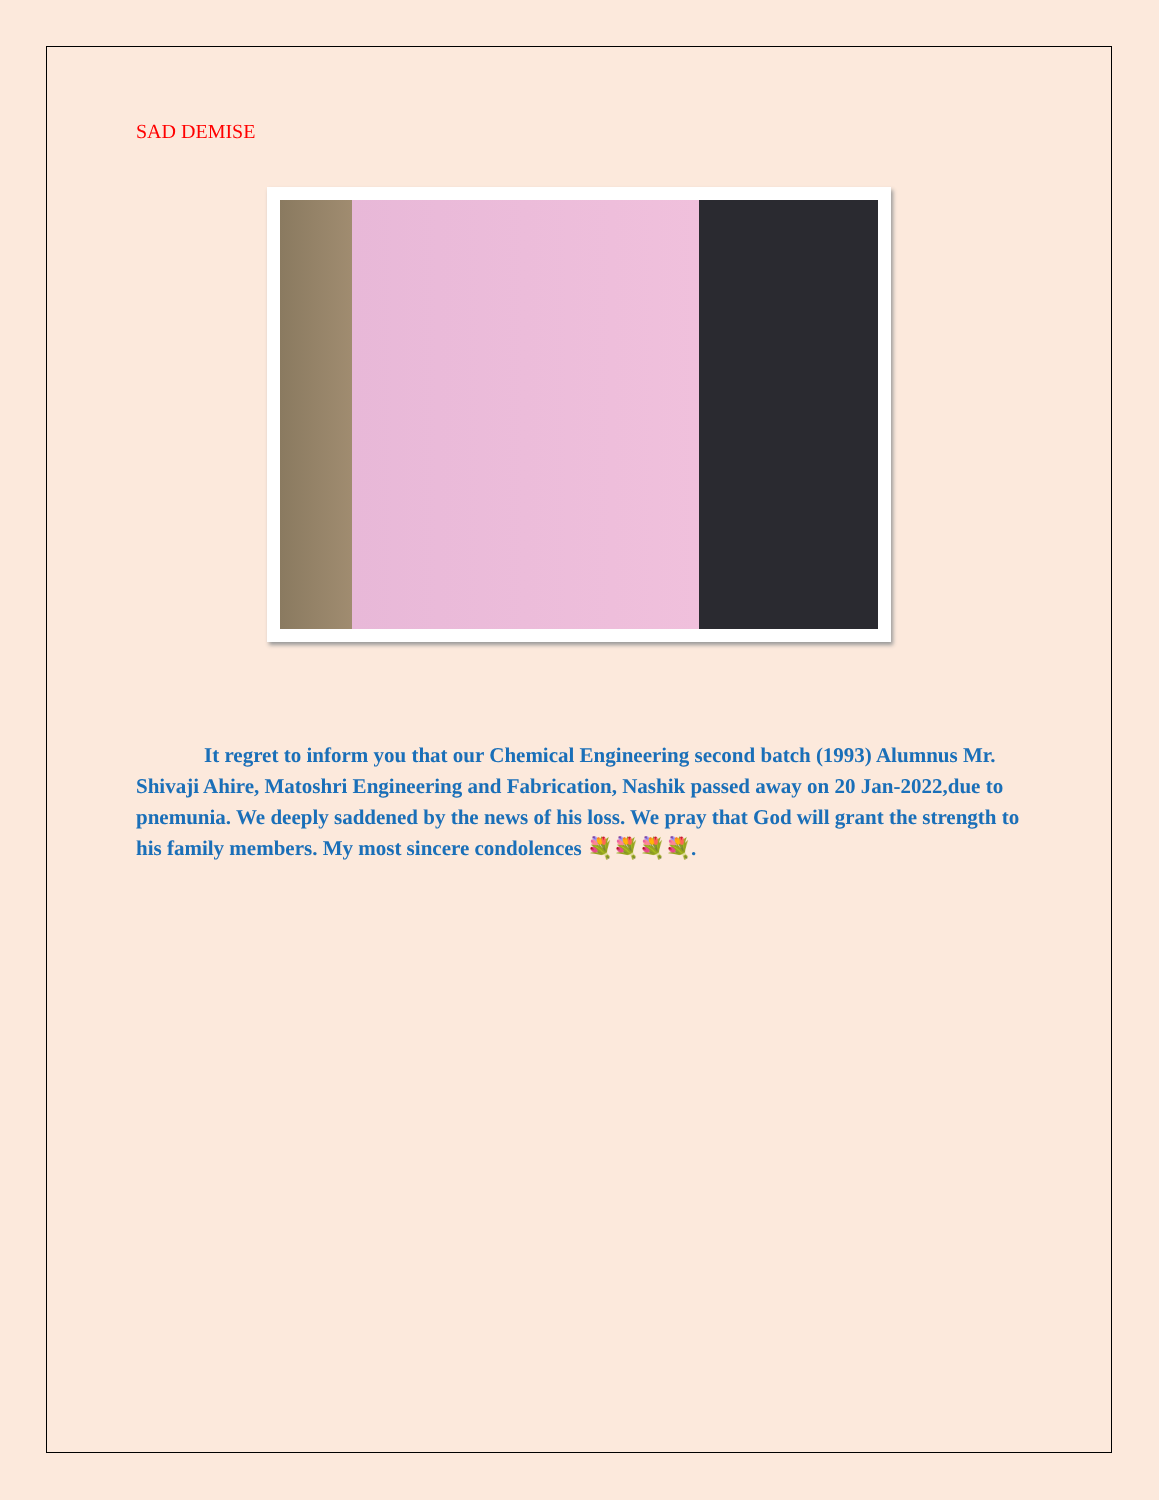SAD DEMISE
It regret to inform you that our Chemical Engineering second batch (1993) Alumnus Mr. Shivaji Ahire, Matoshri Engineering and Fabrication, Nashik passed away on 20 Jan-2022,due to pnemunia. We deeply saddened by the news of his loss. We pray that God will grant the strength to his family members. My most sincere condolences 💐💐💐💐.